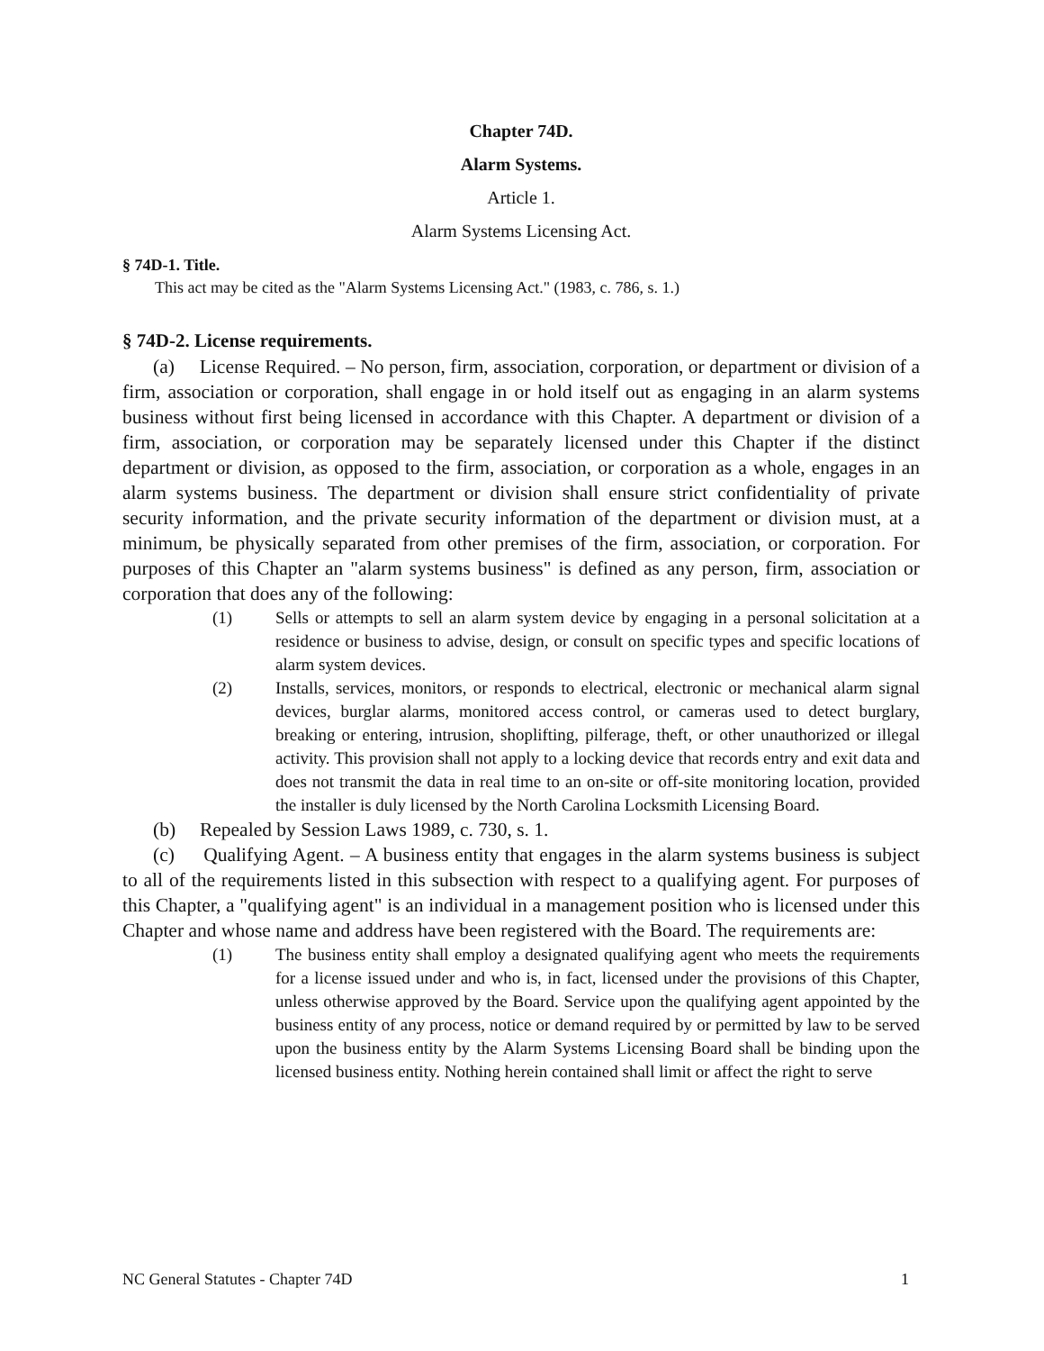Chapter 74D.
Alarm Systems.
Article 1.
Alarm Systems Licensing Act.
§ 74D-1. Title.
This act may be cited as the "Alarm Systems Licensing Act." (1983, c. 786, s. 1.)
§ 74D-2. License requirements.
(a) License Required. – No person, firm, association, corporation, or department or division of a firm, association or corporation, shall engage in or hold itself out as engaging in an alarm systems business without first being licensed in accordance with this Chapter. A department or division of a firm, association, or corporation may be separately licensed under this Chapter if the distinct department or division, as opposed to the firm, association, or corporation as a whole, engages in an alarm systems business. The department or division shall ensure strict confidentiality of private security information, and the private security information of the department or division must, at a minimum, be physically separated from other premises of the firm, association, or corporation. For purposes of this Chapter an "alarm systems business" is defined as any person, firm, association or corporation that does any of the following:
(1) Sells or attempts to sell an alarm system device by engaging in a personal solicitation at a residence or business to advise, design, or consult on specific types and specific locations of alarm system devices.
(2) Installs, services, monitors, or responds to electrical, electronic or mechanical alarm signal devices, burglar alarms, monitored access control, or cameras used to detect burglary, breaking or entering, intrusion, shoplifting, pilferage, theft, or other unauthorized or illegal activity. This provision shall not apply to a locking device that records entry and exit data and does not transmit the data in real time to an on-site or off-site monitoring location, provided the installer is duly licensed by the North Carolina Locksmith Licensing Board.
(b) Repealed by Session Laws 1989, c. 730, s. 1.
(c) Qualifying Agent. – A business entity that engages in the alarm systems business is subject to all of the requirements listed in this subsection with respect to a qualifying agent. For purposes of this Chapter, a "qualifying agent" is an individual in a management position who is licensed under this Chapter and whose name and address have been registered with the Board. The requirements are:
(1) The business entity shall employ a designated qualifying agent who meets the requirements for a license issued under and who is, in fact, licensed under the provisions of this Chapter, unless otherwise approved by the Board. Service upon the qualifying agent appointed by the business entity of any process, notice or demand required by or permitted by law to be served upon the business entity by the Alarm Systems Licensing Board shall be binding upon the licensed business entity. Nothing herein contained shall limit or affect the right to serve
NC General Statutes - Chapter 74D 1